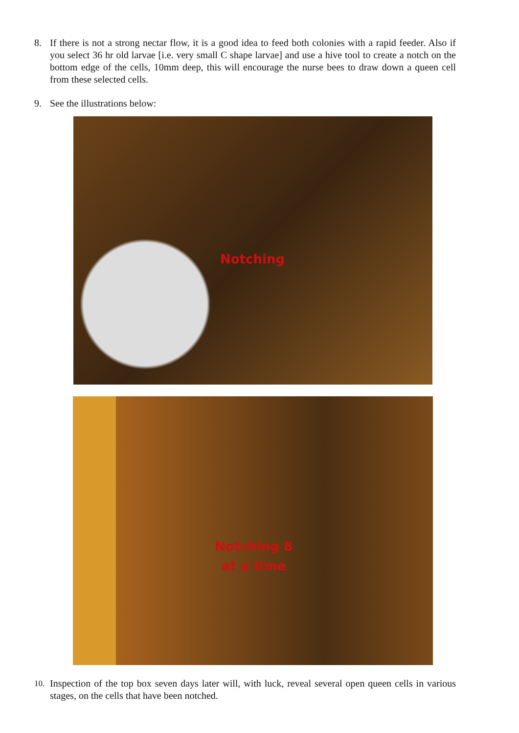8. If there is not a strong nectar flow, it is a good idea to feed both colonies with a rapid feeder. Also if you select 36 hr old larvae [i.e. very small C shape larvae] and use a hive tool to create a notch on the bottom edge of the cells, 10mm deep, this will encourage the nurse bees to draw down a queen cell from these selected cells.
9. See the illustrations below:
Notching
Notching 8
at a time
10. Inspection of the top box seven days later will, with luck, reveal several open queen cells in various stages, on the cells that have been notched.